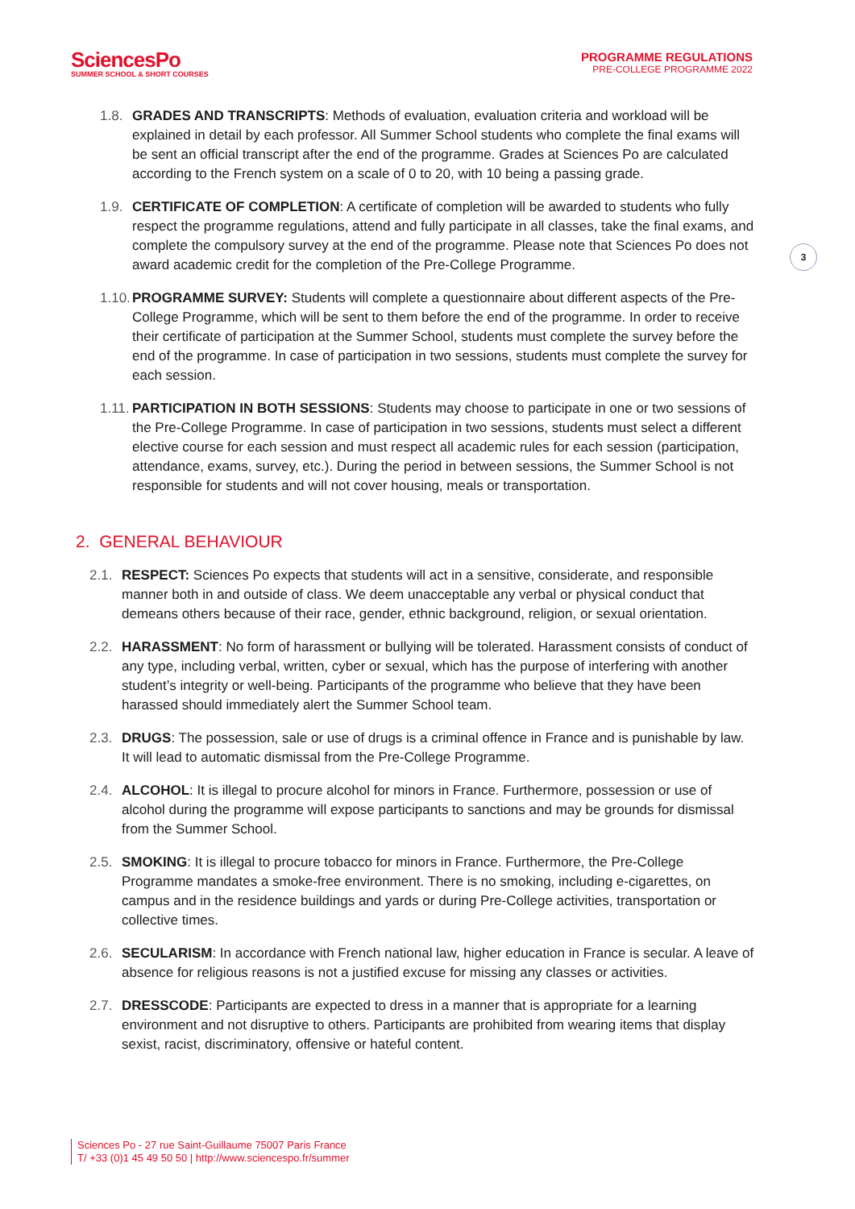SciencesPo
SUMMER SCHOOL & SHORT COURSES
PROGRAMME REGULATIONS
PRE-COLLEGE PROGRAMME 2022
3
1.8. GRADES AND TRANSCRIPTS: Methods of evaluation, evaluation criteria and workload will be explained in detail by each professor. All Summer School students who complete the final exams will be sent an official transcript after the end of the programme. Grades at Sciences Po are calculated according to the French system on a scale of 0 to 20, with 10 being a passing grade.
1.9. CERTIFICATE OF COMPLETION: A certificate of completion will be awarded to students who fully respect the programme regulations, attend and fully participate in all classes, take the final exams, and complete the compulsory survey at the end of the programme. Please note that Sciences Po does not award academic credit for the completion of the Pre-College Programme.
1.10. PROGRAMME SURVEY: Students will complete a questionnaire about different aspects of the Pre-College Programme, which will be sent to them before the end of the programme. In order to receive their certificate of participation at the Summer School, students must complete the survey before the end of the programme. In case of participation in two sessions, students must complete the survey for each session.
1.11. PARTICIPATION IN BOTH SESSIONS: Students may choose to participate in one or two sessions of the Pre-College Programme. In case of participation in two sessions, students must select a different elective course for each session and must respect all academic rules for each session (participation, attendance, exams, survey, etc.). During the period in between sessions, the Summer School is not responsible for students and will not cover housing, meals or transportation.
2. GENERAL BEHAVIOUR
2.1. RESPECT: Sciences Po expects that students will act in a sensitive, considerate, and responsible manner both in and outside of class. We deem unacceptable any verbal or physical conduct that demeans others because of their race, gender, ethnic background, religion, or sexual orientation.
2.2. HARASSMENT: No form of harassment or bullying will be tolerated. Harassment consists of conduct of any type, including verbal, written, cyber or sexual, which has the purpose of interfering with another student’s integrity or well-being. Participants of the programme who believe that they have been harassed should immediately alert the Summer School team.
2.3. DRUGS: The possession, sale or use of drugs is a criminal offence in France and is punishable by law. It will lead to automatic dismissal from the Pre-College Programme.
2.4. ALCOHOL: It is illegal to procure alcohol for minors in France. Furthermore, possession or use of alcohol during the programme will expose participants to sanctions and may be grounds for dismissal from the Summer School.
2.5. SMOKING: It is illegal to procure tobacco for minors in France. Furthermore, the Pre-College Programme mandates a smoke-free environment. There is no smoking, including e-cigarettes, on campus and in the residence buildings and yards or during Pre-College activities, transportation or collective times.
2.6. SECULARISM: In accordance with French national law, higher education in France is secular. A leave of absence for religious reasons is not a justified excuse for missing any classes or activities.
2.7. DRESSCODE: Participants are expected to dress in a manner that is appropriate for a learning environment and not disruptive to others. Participants are prohibited from wearing items that display sexist, racist, discriminatory, offensive or hateful content.
Sciences Po - 27 rue Saint-Guillaume 75007 Paris France
T/ +33 (0)1 45 49 50 50 | http://www.sciencespo.fr/summer